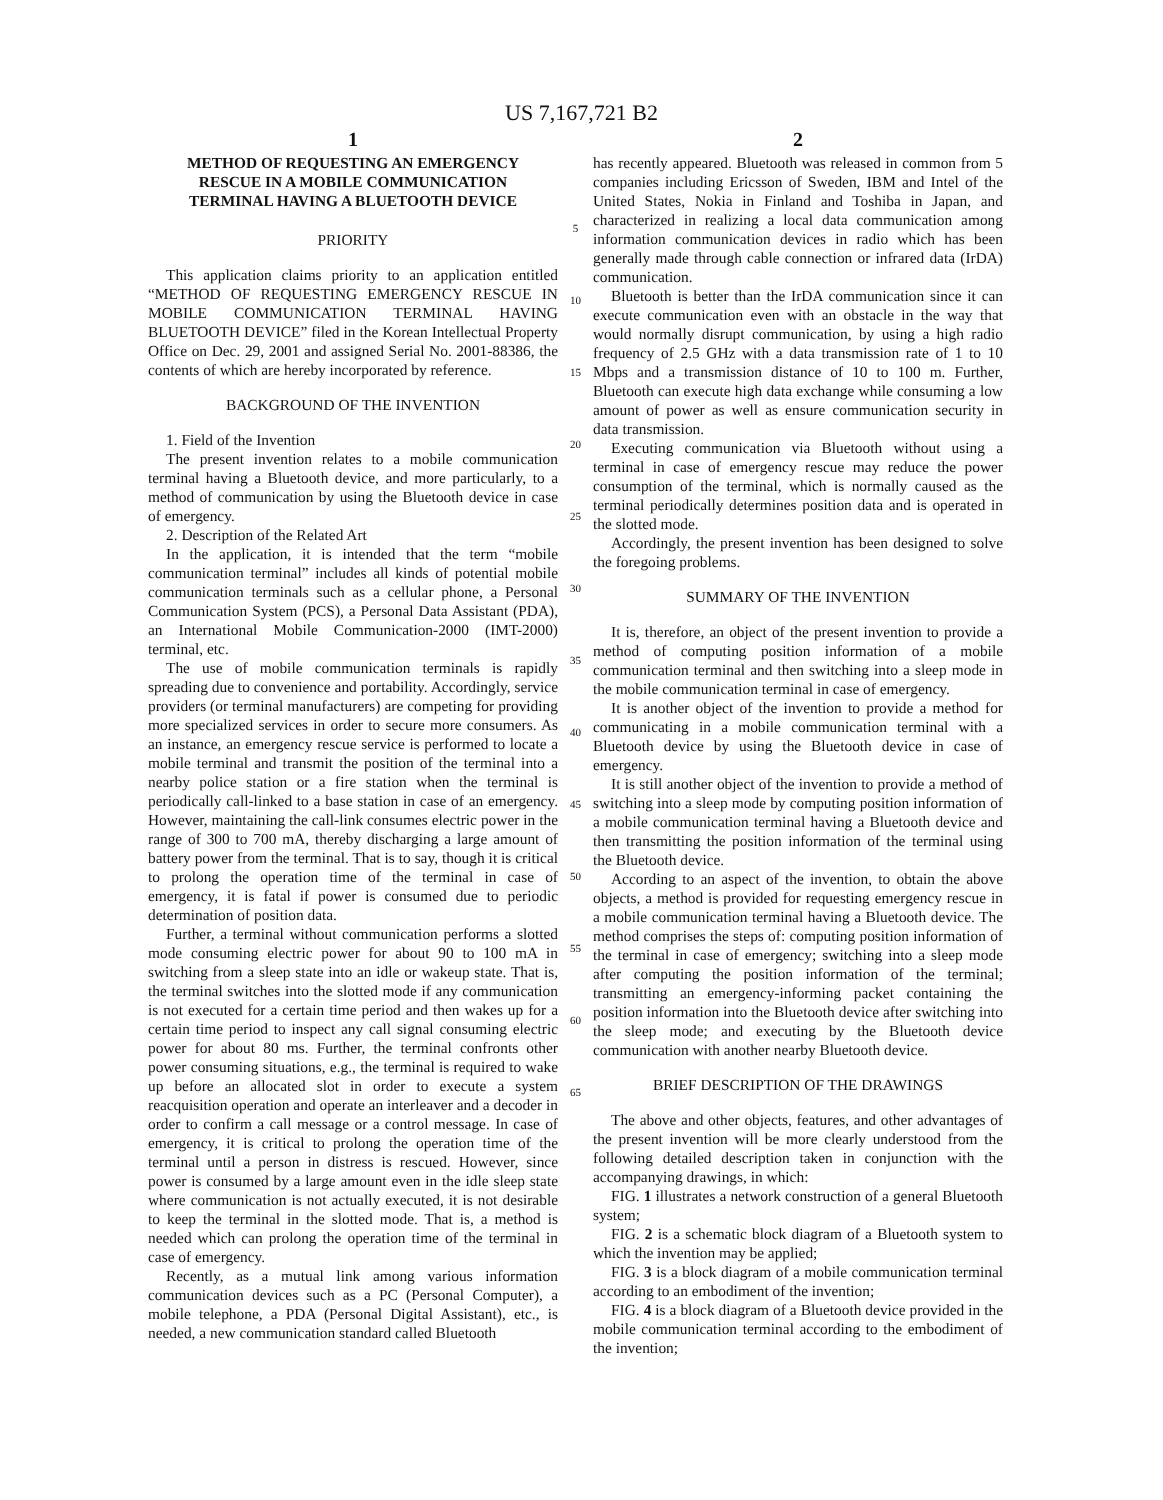US 7,167,721 B2
1
METHOD OF REQUESTING AN EMERGENCY RESCUE IN A MOBILE COMMUNICATION TERMINAL HAVING A BLUETOOTH DEVICE
PRIORITY
This application claims priority to an application entitled “METHOD OF REQUESTING EMERGENCY RESCUE IN MOBILE COMMUNICATION TERMINAL HAVING BLUETOOTH DEVICE” filed in the Korean Intellectual Property Office on Dec. 29, 2001 and assigned Serial No. 2001-88386, the contents of which are hereby incorporated by reference.
BACKGROUND OF THE INVENTION
1. Field of the Invention
The present invention relates to a mobile communication terminal having a Bluetooth device, and more particularly, to a method of communication by using the Bluetooth device in case of emergency.
2. Description of the Related Art
In the application, it is intended that the term “mobile communication terminal” includes all kinds of potential mobile communication terminals such as a cellular phone, a Personal Communication System (PCS), a Personal Data Assistant (PDA), an International Mobile Communication-2000 (IMT-2000) terminal, etc.
The use of mobile communication terminals is rapidly spreading due to convenience and portability. Accordingly, service providers (or terminal manufacturers) are competing for providing more specialized services in order to secure more consumers. As an instance, an emergency rescue service is performed to locate a mobile terminal and transmit the position of the terminal into a nearby police station or a fire station when the terminal is periodically call-linked to a base station in case of an emergency. However, maintaining the call-link consumes electric power in the range of 300 to 700 mA, thereby discharging a large amount of battery power from the terminal. That is to say, though it is critical to prolong the operation time of the terminal in case of emergency, it is fatal if power is consumed due to periodic determination of position data.
Further, a terminal without communication performs a slotted mode consuming electric power for about 90 to 100 mA in switching from a sleep state into an idle or wakeup state. That is, the terminal switches into the slotted mode if any communication is not executed for a certain time period and then wakes up for a certain time period to inspect any call signal consuming electric power for about 80 ms. Further, the terminal confronts other power consuming situations, e.g., the terminal is required to wake up before an allocated slot in order to execute a system reacquisition operation and operate an interleaver and a decoder in order to confirm a call message or a control message. In case of emergency, it is critical to prolong the operation time of the terminal until a person in distress is rescued. However, since power is consumed by a large amount even in the idle sleep state where communication is not actually executed, it is not desirable to keep the terminal in the slotted mode. That is, a method is needed which can prolong the operation time of the terminal in case of emergency.
Recently, as a mutual link among various information communication devices such as a PC (Personal Computer), a mobile telephone, a PDA (Personal Digital Assistant), etc., is needed, a new communication standard called Bluetooth
5
10
15
20
25
30
35
40
45
50
55
60
65
2
has recently appeared. Bluetooth was released in common from 5 companies including Ericsson of Sweden, IBM and Intel of the United States, Nokia in Finland and Toshiba in Japan, and characterized in realizing a local data communication among information communication devices in radio which has been generally made through cable connection or infrared data (IrDA) communication.
Bluetooth is better than the IrDA communication since it can execute communication even with an obstacle in the way that would normally disrupt communication, by using a high radio frequency of 2.5 GHz with a data transmission rate of 1 to 10 Mbps and a transmission distance of 10 to 100 m. Further, Bluetooth can execute high data exchange while consuming a low amount of power as well as ensure communication security in data transmission.
Executing communication via Bluetooth without using a terminal in case of emergency rescue may reduce the power consumption of the terminal, which is normally caused as the terminal periodically determines position data and is operated in the slotted mode.
Accordingly, the present invention has been designed to solve the foregoing problems.
SUMMARY OF THE INVENTION
It is, therefore, an object of the present invention to provide a method of computing position information of a mobile communication terminal and then switching into a sleep mode in the mobile communication terminal in case of emergency.
It is another object of the invention to provide a method for communicating in a mobile communication terminal with a Bluetooth device by using the Bluetooth device in case of emergency.
It is still another object of the invention to provide a method of switching into a sleep mode by computing position information of a mobile communication terminal having a Bluetooth device and then transmitting the position information of the terminal using the Bluetooth device.
According to an aspect of the invention, to obtain the above objects, a method is provided for requesting emergency rescue in a mobile communication terminal having a Bluetooth device. The method comprises the steps of: computing position information of the terminal in case of emergency; switching into a sleep mode after computing the position information of the terminal; transmitting an emergency-informing packet containing the position information into the Bluetooth device after switching into the sleep mode; and executing by the Bluetooth device communication with another nearby Bluetooth device.
BRIEF DESCRIPTION OF THE DRAWINGS
The above and other objects, features, and other advantages of the present invention will be more clearly understood from the following detailed description taken in conjunction with the accompanying drawings, in which:
FIG. 1 illustrates a network construction of a general Bluetooth system;
FIG. 2 is a schematic block diagram of a Bluetooth system to which the invention may be applied;
FIG. 3 is a block diagram of a mobile communication terminal according to an embodiment of the invention;
FIG. 4 is a block diagram of a Bluetooth device provided in the mobile communication terminal according to the embodiment of the invention;